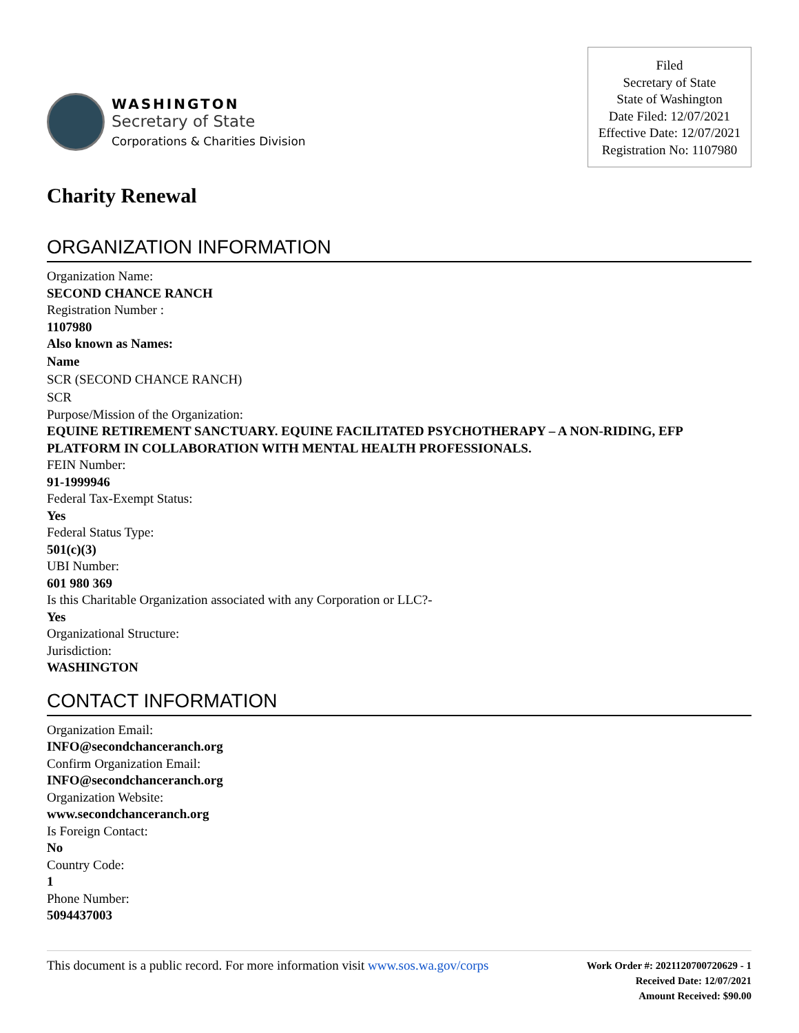WASHINGTON
Secretary of State
Corporations & Charities Division
Filed
Secretary of State
State of Washington
Date Filed: 12/07/2021
Effective Date: 12/07/2021
Registration No: 1107980
Charity Renewal
ORGANIZATION INFORMATION
Organization Name:
SECOND CHANCE RANCH
Registration Number :
1107980
Also known as Names:
Name
SCR (SECOND CHANCE RANCH)
SCR
Purpose/Mission of the Organization:
EQUINE RETIREMENT SANCTUARY. EQUINE FACILITATED PSYCHOTHERAPY – A NON-RIDING, EFP PLATFORM IN COLLABORATION WITH MENTAL HEALTH PROFESSIONALS.
FEIN Number:
91-1999946
Federal Tax-Exempt Status:
Yes
Federal Status Type:
501(c)(3)
UBI Number:
601 980 369
Is this Charitable Organization associated with any Corporation or LLC?-
Yes
Organizational Structure:
Jurisdiction:
WASHINGTON
CONTACT INFORMATION
Organization Email:
INFO@secondchanceranch.org
Confirm Organization Email:
INFO@secondchanceranch.org
Organization Website:
www.secondchanceranch.org
Is Foreign Contact:
No
Country Code:
1
Phone Number:
5094437003
This document is a public record. For more information visit www.sos.wa.gov/corps
Work Order #: 2021120700720629 - 1
Received Date: 12/07/2021
Amount Received: $90.00